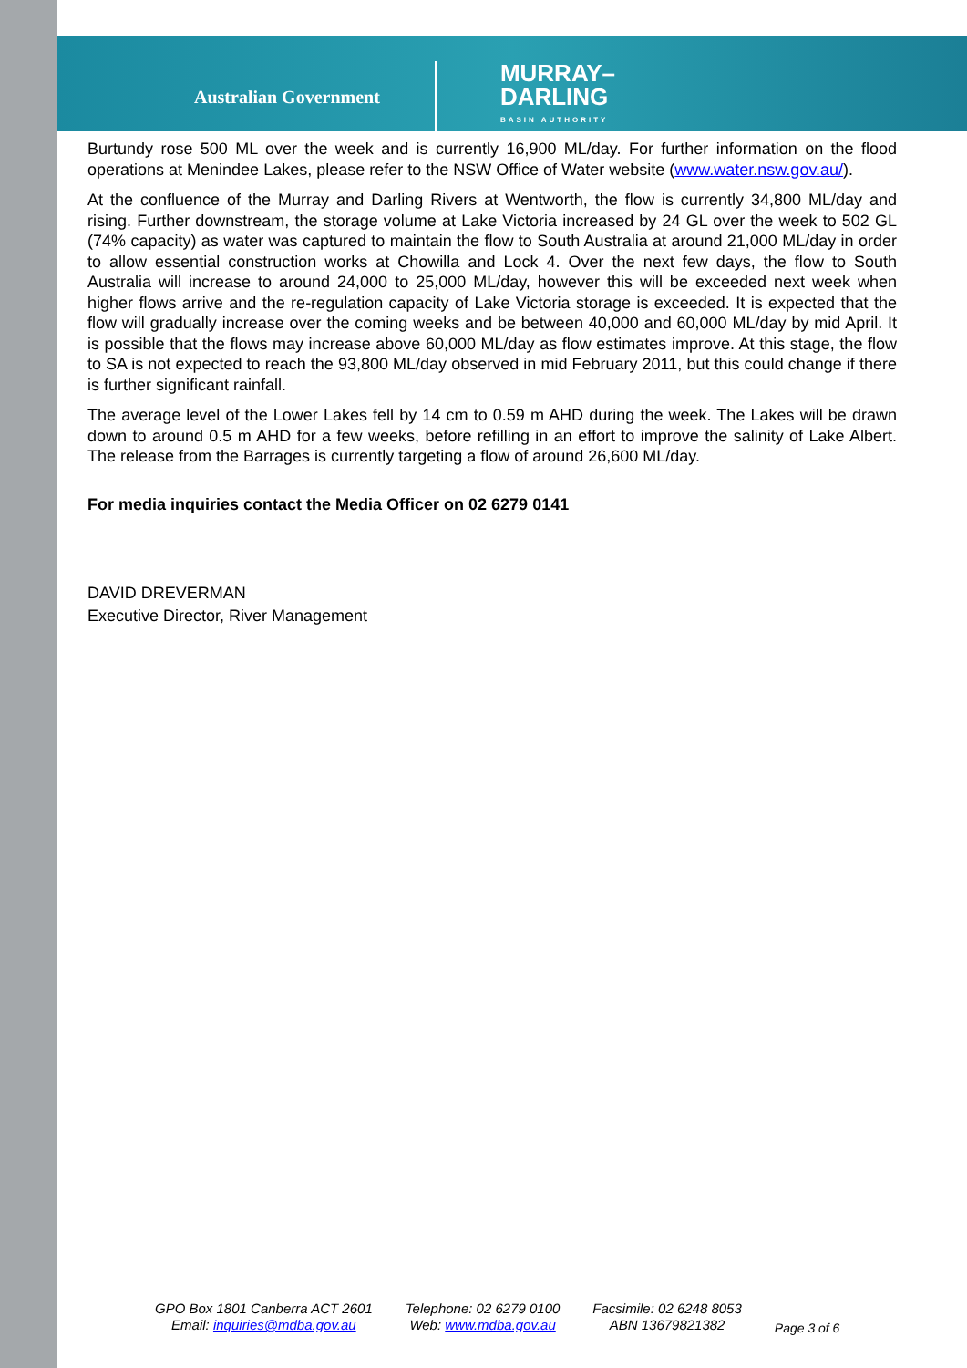Australian Government MURRAY–
DARLING
BASIN AUTHORITY
Burtundy rose 500 ML over the week and is currently 16,900 ML/day. For further information on the flood operations at Menindee Lakes, please refer to the NSW Office of Water website (www.water.nsw.gov.au/).
At the confluence of the Murray and Darling Rivers at Wentworth, the flow is currently 34,800 ML/day and rising. Further downstream, the storage volume at Lake Victoria increased by 24 GL over the week to 502 GL (74% capacity) as water was captured to maintain the flow to South Australia at around 21,000 ML/day in order to allow essential construction works at Chowilla and Lock 4. Over the next few days, the flow to South Australia will increase to around 24,000 to 25,000 ML/day, however this will be exceeded next week when higher flows arrive and the re-regulation capacity of Lake Victoria storage is exceeded. It is expected that the flow will gradually increase over the coming weeks and be between 40,000 and 60,000 ML/day by mid April. It is possible that the flows may increase above 60,000 ML/day as flow estimates improve. At this stage, the flow to SA is not expected to reach the 93,800 ML/day observed in mid February 2011, but this could change if there is further significant rainfall.
The average level of the Lower Lakes fell by 14 cm to 0.59 m AHD during the week. The Lakes will be drawn down to around 0.5 m AHD for a few weeks, before refilling in an effort to improve the salinity of Lake Albert. The release from the Barrages is currently targeting a flow of around 26,600 ML/day.
For media inquiries contact the Media Officer on 02 6279 0141
DAVID DREVERMAN
Executive Director, River Management
GPO Box 1801 Canberra ACT 2601
Email: inquiries@mdba.gov.au
Telephone: 02 6279 0100
Web: www.mdba.gov.au
Facsimile: 02 6248 8053
ABN 13679821382
Page 3 of 6